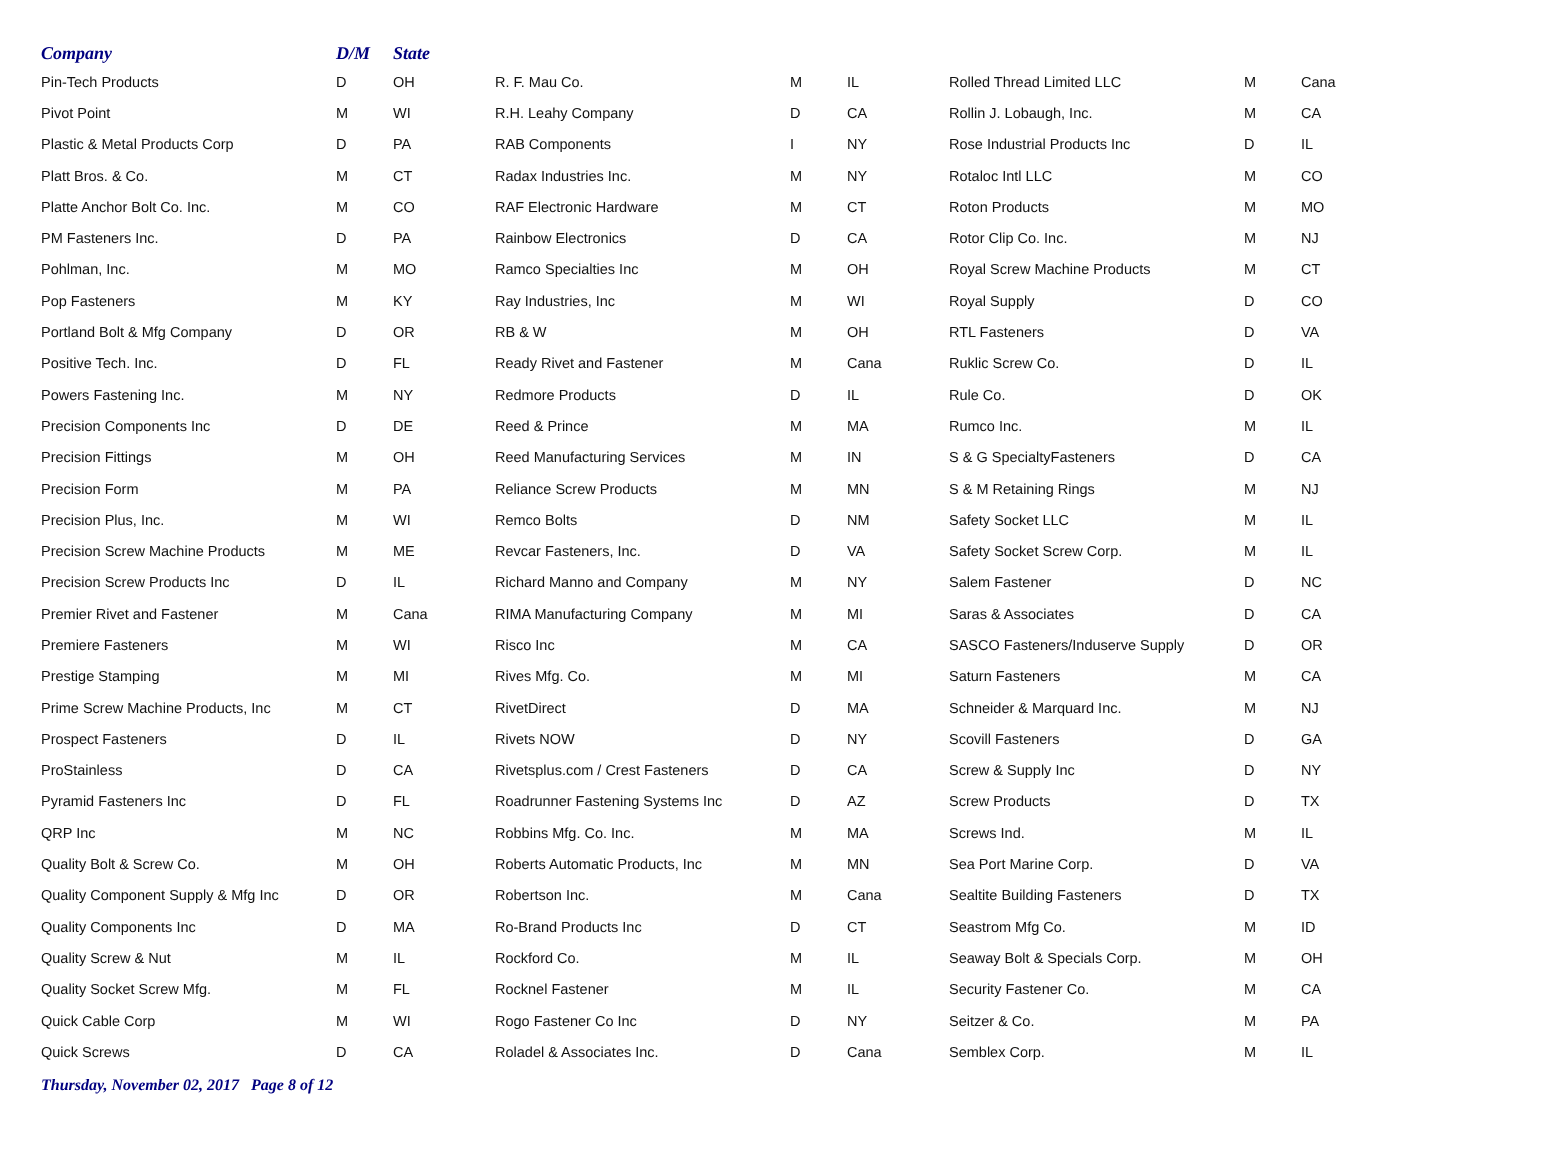| Company | D/M | State | | | | | | |
| --- | --- | --- | --- | --- | --- | --- | --- | --- |
| Pin-Tech Products | D | OH | R. F. Mau Co. | M | IL | Rolled Thread Limited LLC | M | Cana |
| Pivot Point | M | WI | R.H. Leahy Company | D | CA | Rollin J. Lobaugh, Inc. | M | CA |
| Plastic & Metal Products Corp | D | PA | RAB Components | I | NY | Rose Industrial Products Inc | D | IL |
| Platt Bros. & Co. | M | CT | Radax Industries Inc. | M | NY | Rotaloc Intl LLC | M | CO |
| Platte Anchor Bolt Co. Inc. | M | CO | RAF Electronic Hardware | M | CT | Roton Products | M | MO |
| PM Fasteners Inc. | D | PA | Rainbow Electronics | D | CA | Rotor Clip Co. Inc. | M | NJ |
| Pohlman, Inc. | M | MO | Ramco Specialties Inc | M | OH | Royal Screw Machine Products | M | CT |
| Pop Fasteners | M | KY | Ray Industries, Inc | M | WI | Royal Supply | D | CO |
| Portland Bolt & Mfg Company | D | OR | RB & W | M | OH | RTL Fasteners | D | VA |
| Positive Tech. Inc. | D | FL | Ready Rivet and Fastener | M | Cana | Ruklic Screw Co. | D | IL |
| Powers Fastening Inc. | M | NY | Redmore Products | D | IL | Rule Co. | D | OK |
| Precision Components Inc | D | DE | Reed & Prince | M | MA | Rumco Inc. | M | IL |
| Precision Fittings | M | OH | Reed Manufacturing Services | M | IN | S & G SpecialtyFasteners | D | CA |
| Precision Form | M | PA | Reliance Screw Products | M | MN | S & M Retaining Rings | M | NJ |
| Precision Plus, Inc. | M | WI | Remco Bolts | D | NM | Safety Socket LLC | M | IL |
| Precision Screw Machine Products | M | ME | Revcar Fasteners, Inc. | D | VA | Safety Socket Screw Corp. | M | IL |
| Precision Screw Products Inc | D | IL | Richard Manno and Company | M | NY | Salem Fastener | D | NC |
| Premier Rivet and Fastener | M | Cana | RIMA Manufacturing Company | M | MI | Saras & Associates | D | CA |
| Premiere Fasteners | M | WI | Risco Inc | M | CA | SASCO Fasteners/Induserve Supply | D | OR |
| Prestige Stamping | M | MI | Rives Mfg. Co. | M | MI | Saturn Fasteners | M | CA |
| Prime Screw Machine Products, Inc | M | CT | RivetDirect | D | MA | Schneider & Marquard Inc. | M | NJ |
| Prospect Fasteners | D | IL | Rivets NOW | D | NY | Scovill Fasteners | D | GA |
| ProStainless | D | CA | Rivetsplus.com / Crest Fasteners | D | CA | Screw & Supply Inc | D | NY |
| Pyramid Fasteners Inc | D | FL | Roadrunner Fastening Systems Inc | D | AZ | Screw Products | D | TX |
| QRP Inc | M | NC | Robbins Mfg. Co. Inc. | M | MA | Screws Ind. | M | IL |
| Quality Bolt & Screw Co. | M | OH | Roberts Automatic Products, Inc | M | MN | Sea Port Marine Corp. | D | VA |
| Quality Component Supply & Mfg Inc | D | OR | Robertson Inc. | M | Cana | Sealtite Building Fasteners | D | TX |
| Quality Components Inc | D | MA | Ro-Brand Products Inc | D | CT | Seastrom Mfg Co. | M | ID |
| Quality Screw & Nut | M | IL | Rockford Co. | M | IL | Seaway Bolt & Specials Corp. | M | OH |
| Quality Socket Screw Mfg. | M | FL | Rocknel Fastener | M | IL | Security Fastener Co. | M | CA |
| Quick Cable Corp | M | WI | Rogo Fastener Co Inc | D | NY | Seitzer & Co. | M | PA |
| Quick Screws | D | CA | Roladel & Associates Inc. | D | Cana | Semblex Corp. | M | IL |
Thursday, November 02, 2017 Page 8 of 12